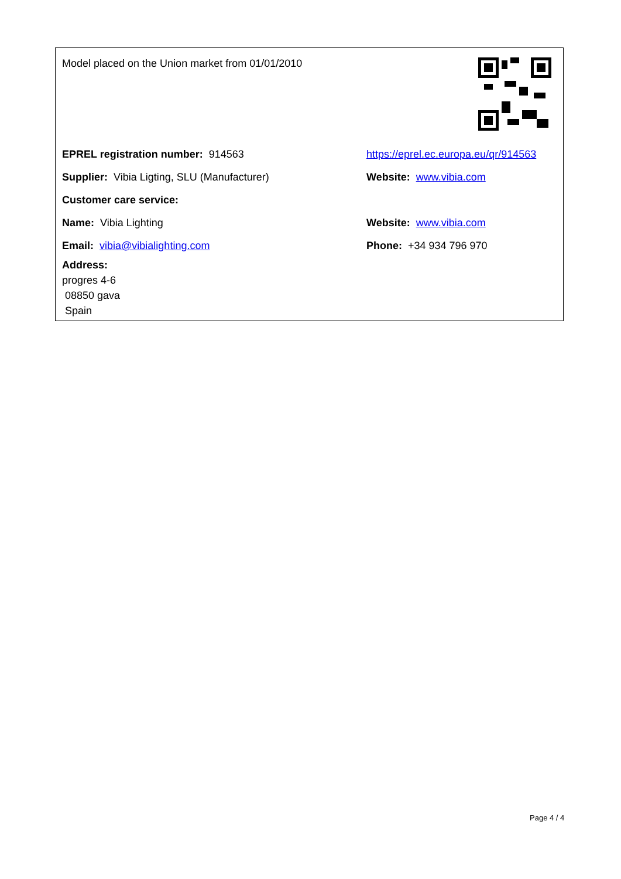Model placed on the Union market from 01/01/2010
EPREL registration number: 914563
https://eprel.ec.europa.eu/qr/914563
Supplier: Vibia Ligting, SLU (Manufacturer) Website: www.vibia.com
Customer care service:
Name: Vibia Lighting Website: www.vibia.com
Email: vibia@vibialighting.com Phone: +34 934 796 970
Address:
progres 4-6
08850 gava
Spain
Page 4 / 4